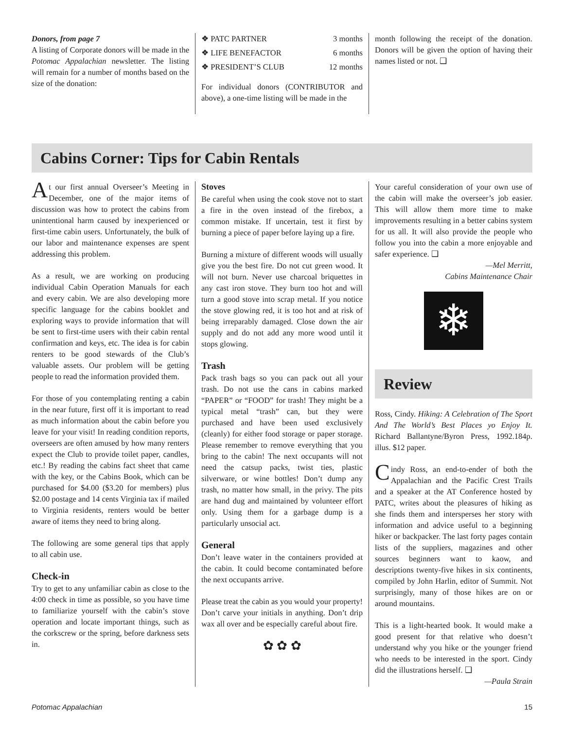Donors, from page 7
A listing of Corporate donors will be made in the Potomac Appalachian newsletter. The listing will remain for a number of months based on the size of the donation:
❖ PATC PARTNER 3 months
❖ LIFE BENEFACTOR 6 months
❖ PRESIDENT’S CLUB 12 months
For individual donors (CONTRIBUTOR and above), a one-time listing will be made in the
month following the receipt of the donation. Donors will be given the option of having their names listed or not. ❑
Cabins Corner: Tips for Cabin Rentals
At our first annual Overseer’s Meeting in December, one of the major items of discussion was how to protect the cabins from unintentional harm caused by inexperienced or first-time cabin users. Unfortunately, the bulk of our labor and maintenance expenses are spent addressing this problem.
As a result, we are working on producing individual Cabin Operation Manuals for each and every cabin. We are also developing more specific language for the cabins booklet and exploring ways to provide information that will be sent to first-time users with their cabin rental confirmation and keys, etc. The idea is for cabin renters to be good stewards of the Club’s valuable assets. Our problem will be getting people to read the information provided them.
For those of you contemplating renting a cabin in the near future, first off it is important to read as much information about the cabin before you leave for your visit! In reading condition reports, overseers are often amused by how many renters expect the Club to provide toilet paper, candles, etc.! By reading the cabins fact sheet that came with the key, or the Cabins Book, which can be purchased for $4.00 ($3.20 for members) plus $2.00 postage and 14 cents Virginia tax if mailed to Virginia residents, renters would be better aware of items they need to bring along.
The following are some general tips that apply to all cabin use.
Check-in
Try to get to any unfamiliar cabin as close to the 4:00 check in time as possible, so you have time to familiarize yourself with the cabin’s stove operation and locate important things, such as the corkscrew or the spring, before darkness sets in.
Stoves
Be careful when using the cook stove not to start a fire in the oven instead of the firebox, a common mistake. If uncertain, test it first by burning a piece of paper before laying up a fire.
Burning a mixture of different woods will usually give you the best fire. Do not cut green wood. It will not burn. Never use charcoal briquettes in any cast iron stove. They burn too hot and will turn a good stove into scrap metal. If you notice the stove glowing red, it is too hot and at risk of being irreparably damaged. Close down the air supply and do not add any more wood until it stops glowing.
Trash
Pack trash bags so you can pack out all your trash. Do not use the cans in cabins marked “PAPER” or “FOOD” for trash! They might be a typical metal “trash” can, but they were purchased and have been used exclusively (cleanly) for either food storage or paper storage. Please remember to remove everything that you bring to the cabin! The next occupants will not need the catsup packs, twist ties, plastic silverware, or wine bottles! Don’t dump any trash, no matter how small, in the privy. The pits are hand dug and maintained by volunteer effort only. Using them for a garbage dump is a particularly unsocial act.
General
Don’t leave water in the containers provided at the cabin. It could become contaminated before the next occupants arrive.
Please treat the cabin as you would your property! Don’t carve your initials in anything. Don’t drip wax all over and be especially careful about fire.
✿ ✿ ✿
Your careful consideration of your own use of the cabin will make the overseer’s job easier. This will allow them more time to make improvements resulting in a better cabins system for us all. It will also provide the people who follow you into the cabin a more enjoyable and safer experience. ❑
—Mel Merritt,
Cabins Maintenance Chair
❄
Review
Ross, Cindy. Hiking: A Celebration of The Sport And The World’s Best Places yo Enjoy It. Richard Ballantyne/Byron Press, 1992.184p. illus. $12 paper.
Cindy Ross, an end-to-ender of both the Appalachian and the Pacific Crest Trails and a speaker at the AT Conference hosted by PATC, writes about the pleasures of hiking as she finds them and intersperses her story with information and advice useful to a beginning hiker or backpacker. The last forty pages contain lists of the suppliers, magazines and other sources beginners want to kaow, and descriptions twenty-five hikes in six continents, compiled by John Harlin, editor of Summit. Not surprisingly, many of those hikes are on or around mountains.
This is a light-hearted book. It would make a good present for that relative who doesn’t understand why you hike or the younger friend who needs to be interested in the sport. Cindy did the illustrations herself. ❑
—Paula Strain
Potomac Appalachian 15